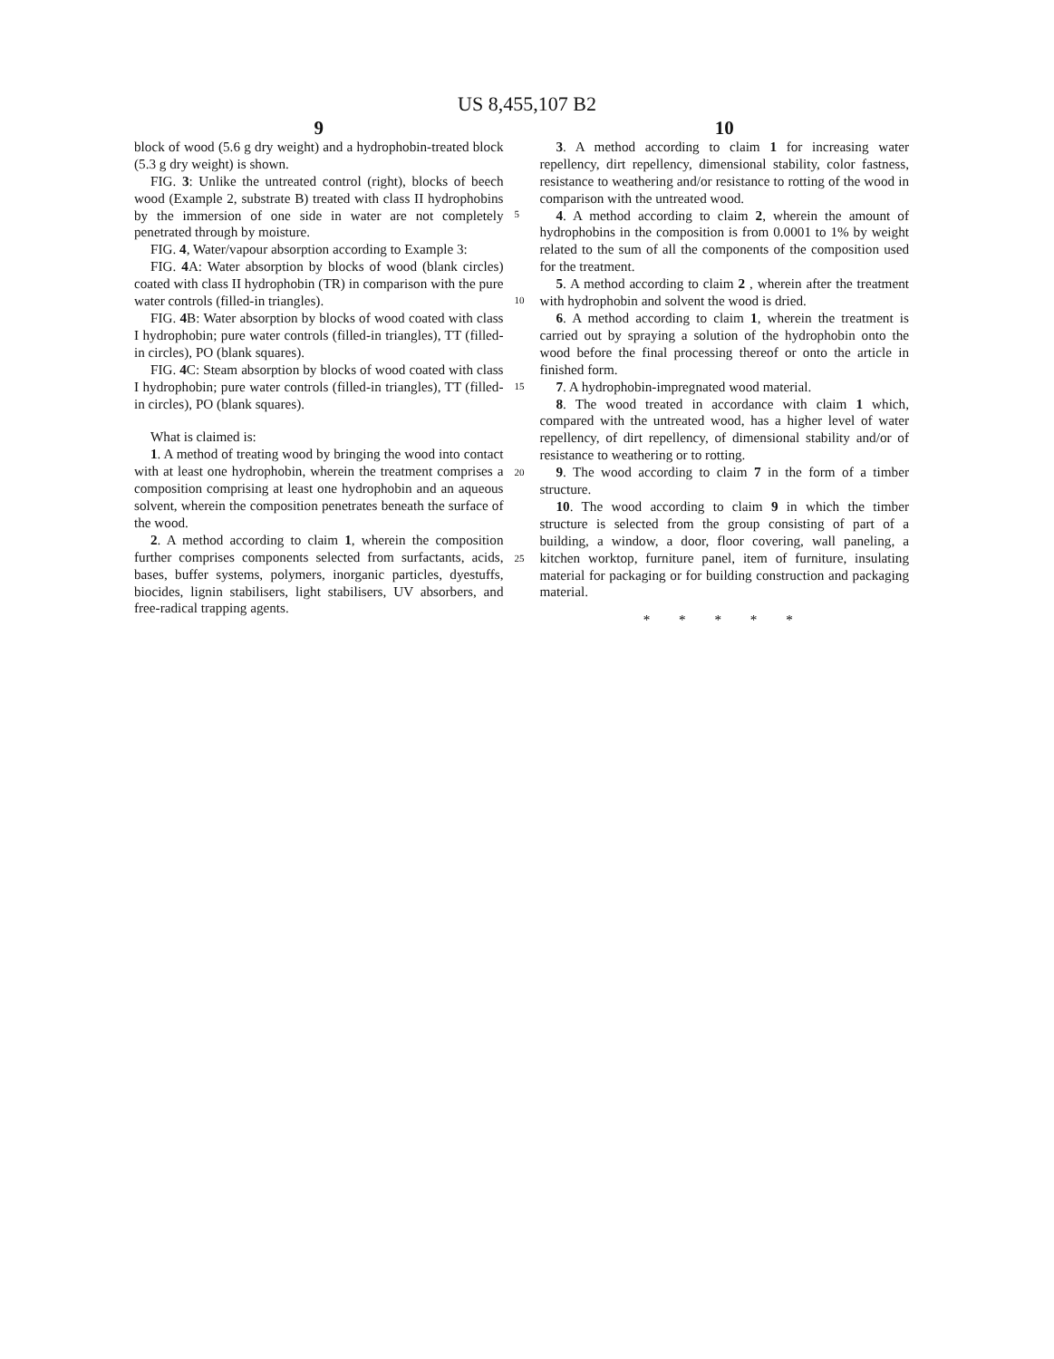US 8,455,107 B2
9
block of wood (5.6 g dry weight) and a hydrophobin-treated block (5.3 g dry weight) is shown.
FIG. 3: Unlike the untreated control (right), blocks of beech wood (Example 2, substrate B) treated with class II hydrophobins by the immersion of one side in water are not completely penetrated through by moisture.
FIG. 4, Water/vapour absorption according to Example 3:
FIG. 4 A: Water absorption by blocks of wood (blank circles) coated with class II hydrophobin (TR) in comparison with the pure water controls (filled-in triangles).
FIG. 4 B: Water absorption by blocks of wood coated with class I hydrophobin; pure water controls (filled-in triangles), TT (filled-in circles), PO (blank squares).
FIG. 4 C: Steam absorption by blocks of wood coated with class I hydrophobin; pure water controls (filled-in triangles), TT (filled-in circles), PO (blank squares).
What is claimed is:
1. A method of treating wood by bringing the wood into contact with at least one hydrophobin, wherein the treatment comprises a composition comprising at least one hydrophobin and an aqueous solvent, wherein the composition penetrates beneath the surface of the wood.
2. A method according to claim 1, wherein the composition further comprises components selected from surfactants, acids, bases, buffer systems, polymers, inorganic particles, dyestuffs, biocides, lignin stabilisers, light stabilisers, UV absorbers, and free-radical trapping agents.
5
10
15
20
25
10
3. A method according to claim 1 for increasing water repellency, dirt repellency, dimensional stability, color fastness, resistance to weathering and/or resistance to rotting of the wood in comparison with the untreated wood.
4. A method according to claim 2, wherein the amount of hydrophobins in the composition is from 0.0001 to 1% by weight related to the sum of all the components of the composition used for the treatment.
5. A method according to claim 2 , wherein after the treatment with hydrophobin and solvent the wood is dried.
6. A method according to claim 1, wherein the treatment is carried out by spraying a solution of the hydrophobin onto the wood before the final processing thereof or onto the article in finished form.
7. A hydrophobin-impregnated wood material.
8. The wood treated in accordance with claim 1 which, compared with the untreated wood, has a higher level of water repellency, of dirt repellency, of dimensional stability and/or of resistance to weathering or to rotting.
9. The wood according to claim 7 in the form of a timber structure.
10. The wood according to claim 9 in which the timber structure is selected from the group consisting of part of a building, a window, a door, floor covering, wall paneling, a kitchen worktop, furniture panel, item of furniture, insulating material for packaging or for building construction and packaging material.
* * * * *